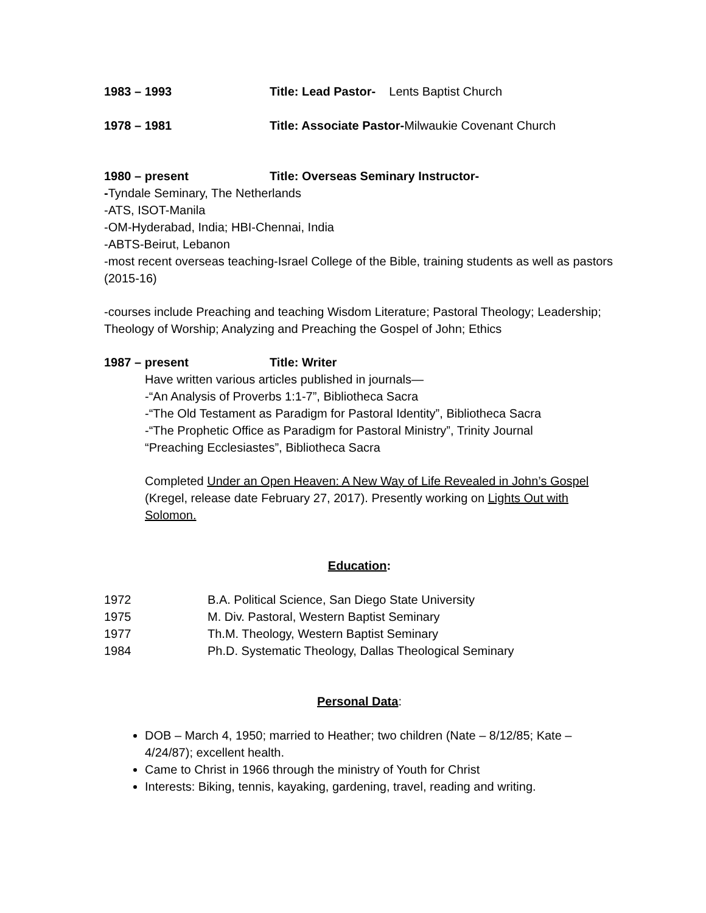1983 – 1993 Title: Lead Pastor- Lents Baptist Church
1978 – 1981 Title: Associate Pastor-Milwaukie Covenant Church
1980 – present Title: Overseas Seminary Instructor-
-Tyndale Seminary, The Netherlands
-ATS, ISOT-Manila
-OM-Hyderabad, India; HBI-Chennai, India
-ABTS-Beirut, Lebanon
-most recent overseas teaching-Israel College of the Bible, training students as well as pastors (2015-16)
-courses include Preaching and teaching Wisdom Literature; Pastoral Theology; Leadership; Theology of Worship; Analyzing and Preaching the Gospel of John; Ethics
1987 – present Title: Writer
Have written various articles published in journals—
-“An Analysis of Proverbs 1:1-7”, Bibliotheca Sacra
-“The Old Testament as Paradigm for Pastoral Identity”, Bibliotheca Sacra
-“The Prophetic Office as Paradigm for Pastoral Ministry”, Trinity Journal
“Preaching Ecclesiastes”, Bibliotheca Sacra
Completed Under an Open Heaven: A New Way of Life Revealed in John’s Gospel (Kregel, release date February 27, 2017). Presently working on Lights Out with Solomon.
Education:
1972 B.A. Political Science, San Diego State University
1975 M. Div. Pastoral, Western Baptist Seminary
1977 Th.M. Theology, Western Baptist Seminary
1984 Ph.D. Systematic Theology, Dallas Theological Seminary
Personal Data:
DOB – March 4, 1950; married to Heather; two children (Nate – 8/12/85; Kate – 4/24/87); excellent health.
Came to Christ in 1966 through the ministry of Youth for Christ
Interests: Biking, tennis, kayaking, gardening, travel, reading and writing.